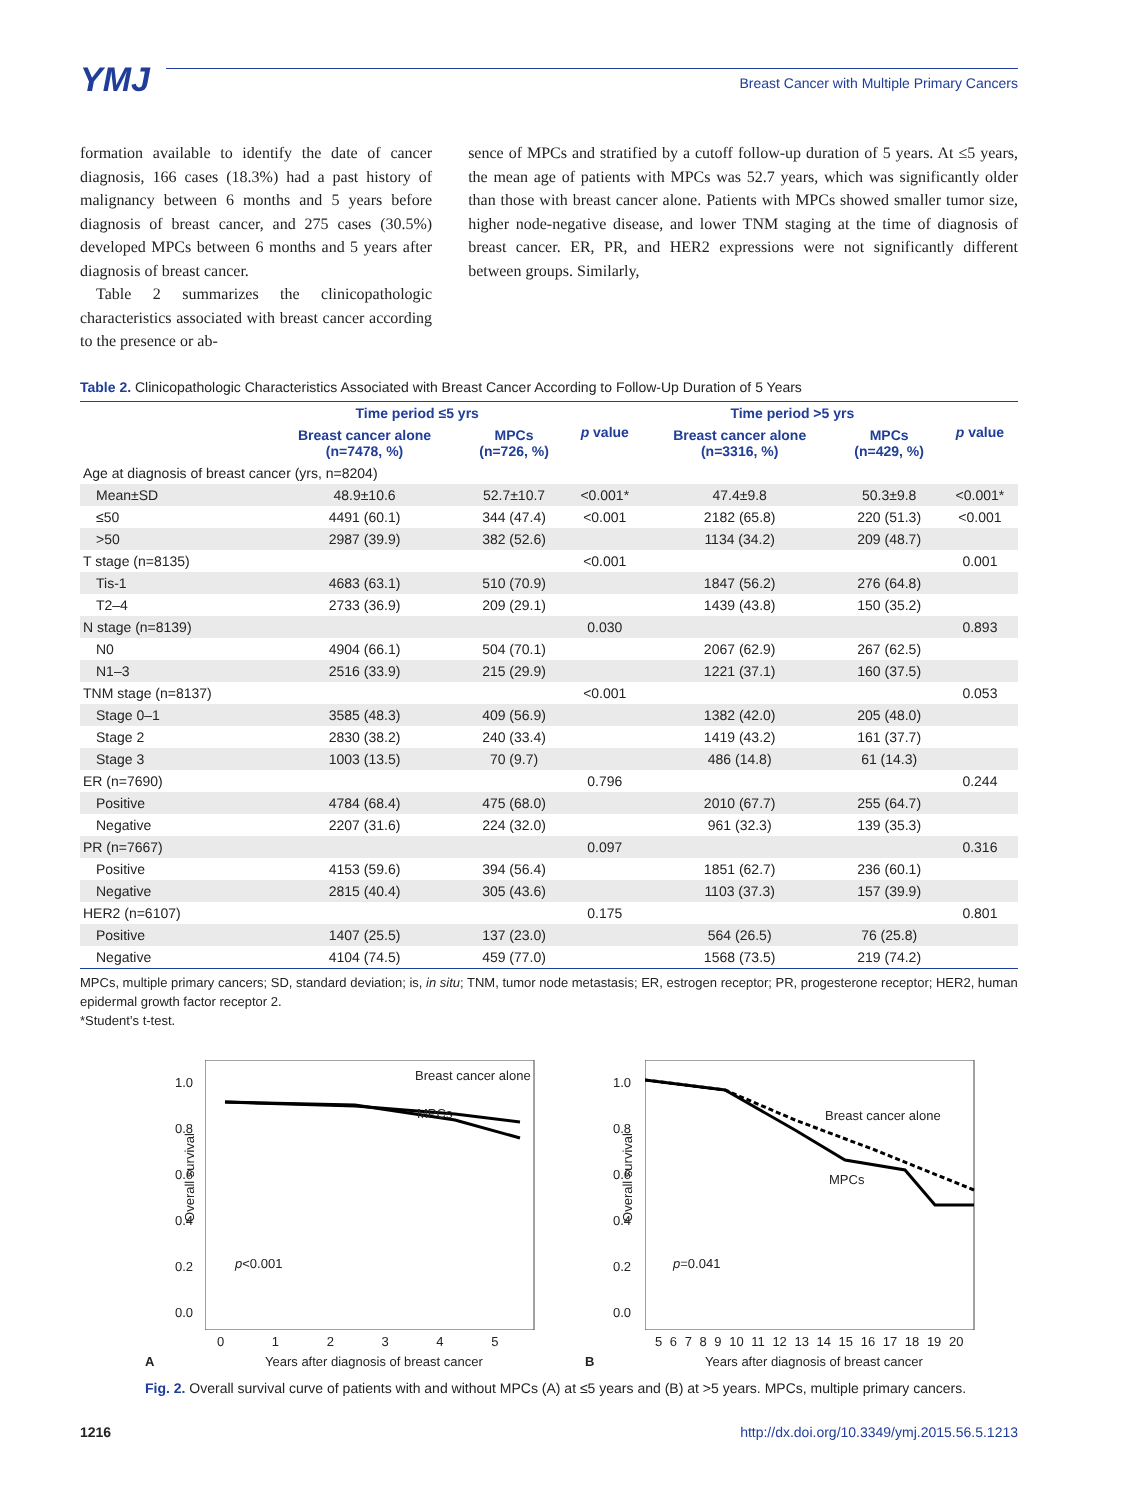YMJ
Breast Cancer with Multiple Primary Cancers
formation available to identify the date of cancer diagnosis, 166 cases (18.3%) had a past history of malignancy between 6 months and 5 years before diagnosis of breast cancer, and 275 cases (30.5%) developed MPCs between 6 months and 5 years after diagnosis of breast cancer.
Table 2 summarizes the clinicopathologic characteristics associated with breast cancer according to the presence or ab-
sence of MPCs and stratified by a cutoff follow-up duration of 5 years. At ≤5 years, the mean age of patients with MPCs was 52.7 years, which was significantly older than those with breast cancer alone. Patients with MPCs showed smaller tumor size, higher node-negative disease, and lower TNM staging at the time of diagnosis of breast cancer. ER, PR, and HER2 expressions were not significantly different between groups. Similarly,
Table 2. Clinicopathologic Characteristics Associated with Breast Cancer According to Follow-Up Duration of 5 Years
| | Time period ≤5 yrs | | p value | Time period >5 yrs | | p value |
| --- | --- | --- | --- | --- | --- | --- |
| | Breast cancer alone (n=7478, %) | MPCs (n=726, %) | | Breast cancer alone (n=3316, %) | MPCs (n=429, %) | |
| Age at diagnosis of breast cancer (yrs, n=8204) | | | | | | |
| Mean±SD | 48.9±10.6 | 52.7±10.7 | <0.001* | 47.4±9.8 | 50.3±9.8 | <0.001* |
| ≤50 | 4491 (60.1) | 344 (47.4) | <0.001 | 2182 (65.8) | 220 (51.3) | <0.001 |
| >50 | 2987 (39.9) | 382 (52.6) | | 1134 (34.2) | 209 (48.7) | |
| T stage (n=8135) | | | <0.001 | | | 0.001 |
| Tis-1 | 4683 (63.1) | 510 (70.9) | | 1847 (56.2) | 276 (64.8) | |
| T2–4 | 2733 (36.9) | 209 (29.1) | | 1439 (43.8) | 150 (35.2) | |
| N stage (n=8139) | | | 0.030 | | | 0.893 |
| N0 | 4904 (66.1) | 504 (70.1) | | 2067 (62.9) | 267 (62.5) | |
| N1–3 | 2516 (33.9) | 215 (29.9) | | 1221 (37.1) | 160 (37.5) | |
| TNM stage (n=8137) | | | <0.001 | | | 0.053 |
| Stage 0–1 | 3585 (48.3) | 409 (56.9) | | 1382 (42.0) | 205 (48.0) | |
| Stage 2 | 2830 (38.2) | 240 (33.4) | | 1419 (43.2) | 161 (37.7) | |
| Stage 3 | 1003 (13.5) | 70 (9.7) | | 486 (14.8) | 61 (14.3) | |
| ER (n=7690) | | | 0.796 | | | 0.244 |
| Positive | 4784 (68.4) | 475 (68.0) | | 2010 (67.7) | 255 (64.7) | |
| Negative | 2207 (31.6) | 224 (32.0) | | 961 (32.3) | 139 (35.3) | |
| PR (n=7667) | | | 0.097 | | | 0.316 |
| Positive | 4153 (59.6) | 394 (56.4) | | 1851 (62.7) | 236 (60.1) | |
| Negative | 2815 (40.4) | 305 (43.6) | | 1103 (37.3) | 157 (39.9) | |
| HER2 (n=6107) | | | 0.175 | | | 0.801 |
| Positive | 1407 (25.5) | 137 (23.0) | | 564 (26.5) | 76 (25.8) | |
| Negative | 4104 (74.5) | 459 (77.0) | | 1568 (73.5) | 219 (74.2) | |
MPCs, multiple primary cancers; SD, standard deviation; is, in situ; TNM, tumor node metastasis; ER, estrogen receptor; PR, progesterone receptor; HER2, human epidermal growth factor receptor 2.
*Student’s t-test.
Breast cancer alone
MPCs
p<0.001
Overall survival
1.0
0.8
0.6
0.4
0.2
0.0
0 1 2 3 4 5
A
Years after diagnosis of breast cancer
Breast cancer alone
MPCs
p=0.041
Overall survival
1.0
0.8
0.6
0.4
0.2
0.0
5 6 7 8 9 10 11 12 13 14 15 16 17 18 19 20
B
Years after diagnosis of breast cancer
Fig. 2. Overall survival curve of patients with and without MPCs (A) at ≤5 years and (B) at >5 years. MPCs, multiple primary cancers.
1216 http://dx.doi.org/10.3349/ymj.2015.56.5.1213